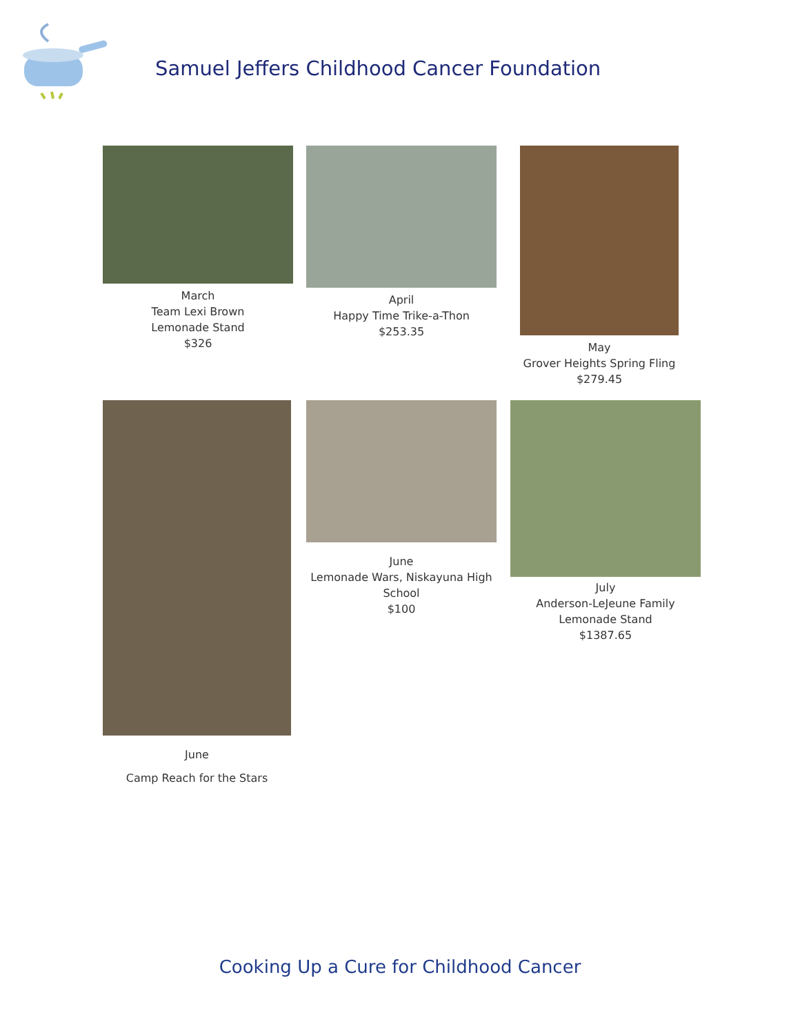Samuel Jeffers Childhood Cancer Foundation
March
Team Lexi Brown
Lemonade Stand
$326
April
Happy Time Trike-a-Thon
$253.35
May
Grover Heights Spring Fling
$279.45
June
Camp Reach for the Stars
June
Lemonade Wars, Niskayuna High School
$100
July
Anderson-LeJeune Family
Lemonade Stand
$1387.65
Cooking Up a Cure for Childhood Cancer